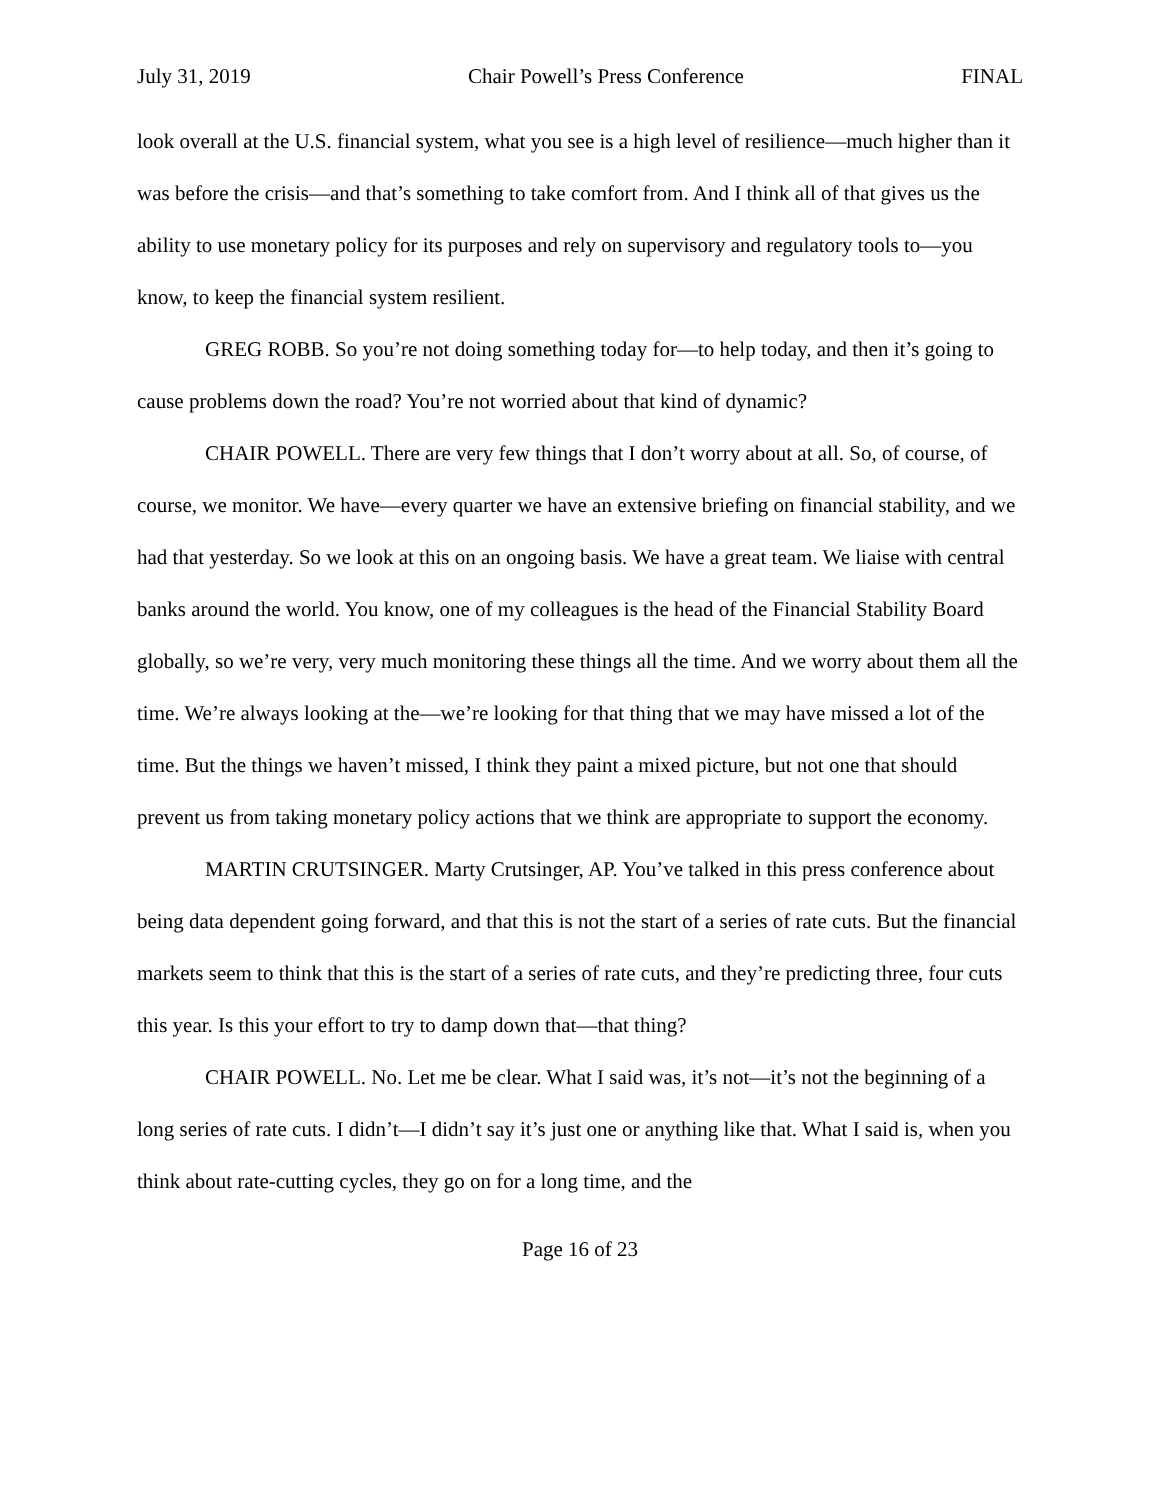July 31, 2019 Chair Powell’s Press Conference FINAL
look overall at the U.S. financial system, what you see is a high level of resilience—much higher than it was before the crisis—and that’s something to take comfort from. And I think all of that gives us the ability to use monetary policy for its purposes and rely on supervisory and regulatory tools to—you know, to keep the financial system resilient.
GREG ROBB. So you’re not doing something today for—to help today, and then it’s going to cause problems down the road? You’re not worried about that kind of dynamic?
CHAIR POWELL. There are very few things that I don’t worry about at all. So, of course, of course, we monitor. We have—every quarter we have an extensive briefing on financial stability, and we had that yesterday. So we look at this on an ongoing basis. We have a great team. We liaise with central banks around the world. You know, one of my colleagues is the head of the Financial Stability Board globally, so we’re very, very much monitoring these things all the time. And we worry about them all the time. We’re always looking at the—we’re looking for that thing that we may have missed a lot of the time. But the things we haven’t missed, I think they paint a mixed picture, but not one that should prevent us from taking monetary policy actions that we think are appropriate to support the economy.
MARTIN CRUTSINGER. Marty Crutsinger, AP. You’ve talked in this press conference about being data dependent going forward, and that this is not the start of a series of rate cuts. But the financial markets seem to think that this is the start of a series of rate cuts, and they’re predicting three, four cuts this year. Is this your effort to try to damp down that—that thing?
CHAIR POWELL. No. Let me be clear. What I said was, it’s not—it’s not the beginning of a long series of rate cuts. I didn’t—I didn’t say it’s just one or anything like that. What I said is, when you think about rate-cutting cycles, they go on for a long time, and the
Page 16 of 23